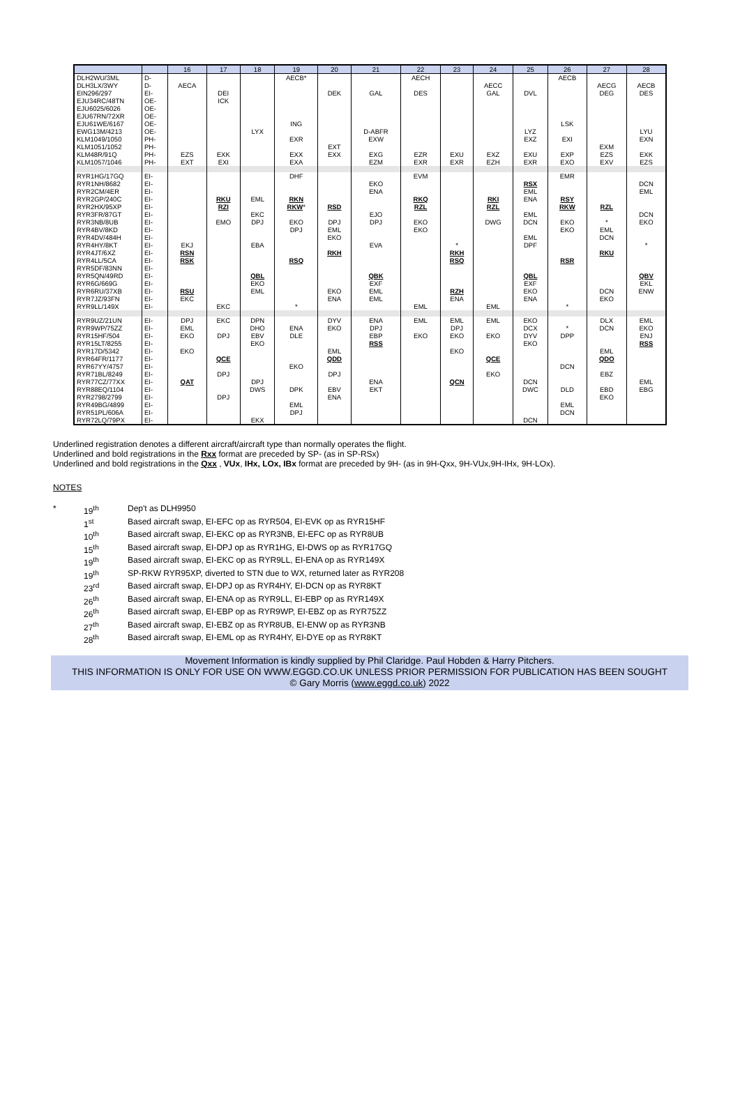| | | 16 | 17 | 18 | 19 | 20 | 21 | 22 | 23 | 24 | 25 | 26 | 27 | 28 |
| --- | --- | --- | --- | --- | --- | --- | --- | --- | --- | --- | --- | --- | --- | --- |
| DLH2WU/3ML | D- | | | | AECB* | | | AECH | | | | AECB | | |
| DLH3LX/3WY | D- | AECA | | | | | | | | AECC | | | AECG | AECB |
| EIN296/297 | EI- | | DEI | | | DEK | GAL | DES | | GAL | DVL | | DEG | DES |
| EJU34RC/48TN | OE- | | ICK | | | | | | | | | | | |
| EJU6025/6026 | OE- | | | | | | | | | | | | | |
| EJU67RN/72XR | OE- | | | | | | | | | | | | | |
| EJU61WE/6167 | OE- | | | | ING | | | | | | | LSK | | |
| EWG13M/4213 | OE- | | | LYX | | | D-ABFR | | | | LYZ | | | LYU |
| KLM1049/1050 | PH- | | | | EXR | | EXW | | | | EXZ | EXI | | EXN |
| KLM1051/1052 | PH- | | | | | EXT | | | | | | | EXM | |
| KLM48R/91Q | PH- | EZS | EXK | | EXX | EXX | EXG | EZR | EXU | EXZ | EXU | EXP | EZS | EXK |
| KLM1057/1046 | PH- | EXT | EXI | | EXA | | EZM | EXR | EXR | EZH | EXR | EXO | EXV | EZS |
| RYR1HG/17GQ | EI- | | | | DHF | | | EVM | | | | EMR | | |
| RYR1NH/8682 | EI- | | | | | | EKO | | | | RSX | | | DCN |
| RYR2CM/4ER | EI- | | | | | | ENA | | | | EML | | | EML |
| RYR2GP/240C | EI- | | RKU | EML | RKN | | | RKQ | | RKI | ENA | RSY | | |
| RYR2HX/95XP | EI- | | RZI | | RKW * | RSD | | RZL | | RZL | | RKW | RZL | |
| RYR3FR/87GT | EI- | | | EKC | | | EJO | | | | EML | | | DCN |
| RYR3NB/8UB | EI- | | EMO | DPJ | EKO | DPJ | DPJ | EKO | | DWG | DCN | EKO | * | EKO |
| RYR4BV/8KD | EI- | | | | DPJ | EML | | EKO | | | | EKO | EML | |
| RYR4DV/484H | EI- | | | | | EKO | | | | | EML | | DCN | |
| RYR4HY/8KT | EI- | EKJ | | EBA | | | EVA | | * | | DPF | | | * |
| RYR4JT/6XZ | EI- | RSN | | | | RKH | | | RKH | | | | RKU | |
| RYR4LL/5CA | EI- | RSK | | | RSQ | | | | RSQ | | | RSR | | |
| RYR5DF/83NN | EI- | | | | | | | | | | | | | |
| RYR5QN/49RD | EI- | | | QBL | | | QBK | | | | QBL | | | QBV |
| RYR6G/669G | EI- | | | EKO | | | EXF | | | | EXF | | | EKL |
| RYR6RU/37XB | EI- | RSU | | EML | | EKO | EML | | RZH | | EKO | | DCN | ENW |
| RYR7JZ/93FN | EI- | EKC | | | | ENA | EML | | ENA | | ENA | | EKO | |
| RYR9LL/149X | EI- | | EKC | | * | | | EML | | EML | | * | | |
| RYR9UZ/21UN | EI- | DPJ | EKC | DPN | | DYV | ENA | EML | EML | EML | EKO | | DLX | EML |
| RYR9WP/75ZZ | EI- | EML | | DHO | ENA | EKO | DPJ | | DPJ | | DCX | * | DCN | EKO |
| RYR15HF/504 | EI- | EKO | DPJ | EBV | DLE | | EBP | EKO | EKO | EKO | DYV | DPP | | ENJ |
| RYR15LT/8255 | EI- | | | EKO | | | RSS | | | | EKO | | | RSS |
| RYR17D/5342 | EI- | EKO | | | | EML | | | EKO | | | | EML | |
| RYR64FR/1177 | EI- | | QCE | | | QDD | | | | QCE | | | QDO | |
| RYR67YY/4757 | EI- | | | | EKO | | | | | | | DCN | | |
| RYR71BL/8249 | EI- | | DPJ | | | DPJ | | | | EKO | | | EBZ | |
| RYR77CZ/77XX | EI- | QAT | | DPJ | | | ENA | | QCN | | DCN | | | EML |
| RYR88EQ/1104 | EI- | | | DWS | DPK | EBV | EKT | | | | DWC | DLD | EBD | EBG |
| RYR2798/2799 | EI- | | DPJ | | | ENA | | | | | | | EKO | |
| RYR49BG/4899 | EI- | | | | EML | | | | | | | EML | | |
| RYR51PL/606A | EI- | | | | DPJ | | | | | | | DCN | | |
| RYR72LQ/79PX | EI- | | | EKX | | | | | | | DCN | | | |
Underlined registration denotes a different aircraft/aircraft type than normally operates the flight.
Underlined and bold registrations in the Rxx format are preceded by SP- (as in SP-RSx)
Underlined and bold registrations in the Qxx , VUx, IHx, LOx, IBx format are preceded by 9H- (as in 9H-Qxx, 9H-VUx,9H-IHx, 9H-LOx).
NOTES
| * | 19<sup>th</sup> | Dep't as DLH9950 |
| | 1<sup>st</sup> | Based aircraft swap, EI-EFC op as RYR504, EI-EVK op as RYR15HF |
| | 10<sup>th</sup> | Based aircraft swap, EI-EKC op as RYR3NB, EI-EFC op as RYR8UB |
| | 15<sup>th</sup> | Based aircraft swap, EI-DPJ op as RYR1HG, EI-DWS op as RYR17GQ |
| | 19<sup>th</sup> | Based aircraft swap, EI-EKC op as RYR9LL, EI-ENA op as RYR149X |
| | 19<sup>th</sup> | SP-RKW RYR95XP, diverted to STN due to WX, returned later as RYR208 |
| | 23<sup>rd</sup> | Based aircraft swap, EI-DPJ op as RYR4HY, EI-DCN op as RYR8KT |
| | 26<sup>th</sup> | Based aircraft swap, EI-ENA op as RYR9LL, EI-EBP op as RYR149X |
| | 26<sup>th</sup> | Based aircraft swap, EI-EBP op as RYR9WP, EI-EBZ op as RYR75ZZ |
| | 27<sup>th</sup> | Based aircraft swap, EI-EBZ op as RYR8UB, EI-ENW op as RYR3NB |
| | 28<sup>th</sup> | Based aircraft swap, EI-EML op as RYR4HY, EI-DYE op as RYR8KT |
Movement Information is kindly supplied by Phil Claridge. Paul Hobden & Harry Pitchers.
THIS INFORMATION IS ONLY FOR USE ON WWW.EGGD.CO.UK UNLESS PRIOR PERMISSION FOR PUBLICATION HAS BEEN SOUGHT
© Gary Morris (www.eggd.co.uk) 2022